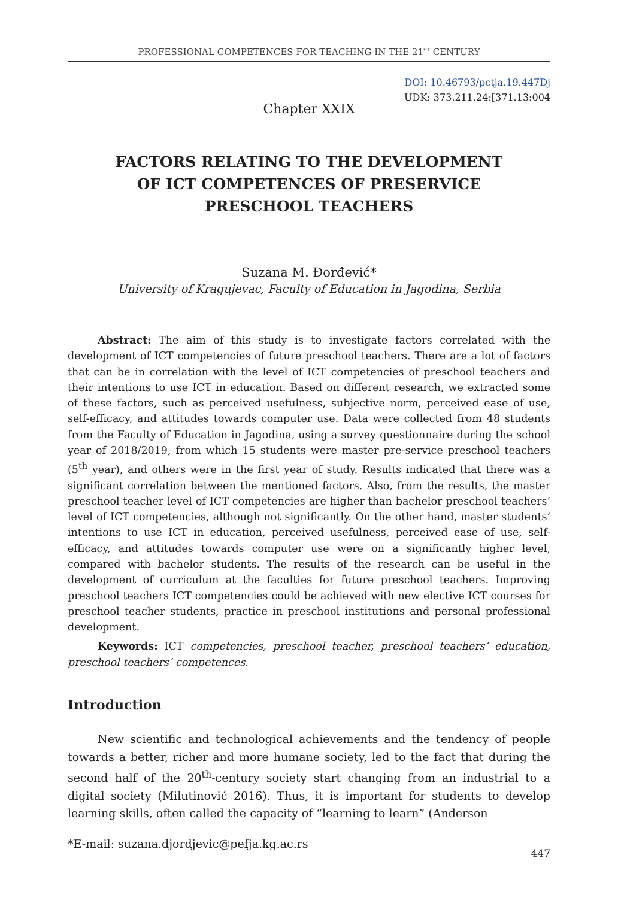PROFESSIONAL COMPETENCES FOR TEACHING IN THE 21<sup>ST</sup> CENTURY
DOI: 10.46793/pctja.19.447Dj
UDK: 373.211.24:[371.13:004
Chapter XXIX
FACTORS RELATING TO THE DEVELOPMENT
OF ICT COMPETENCES OF PRESERVICE
PRESCHOOL TEACHERS
Suzana M. Đorđević*
University of Kragujevac, Faculty of Education in Jagodina, Serbia
Abstract: The aim of this study is to investigate factors correlated with the development of ICT competencies of future preschool teachers. There are a lot of factors that can be in correlation with the level of ICT competencies of preschool teachers and their intentions to use ICT in education. Based on different research, we extracted some of these factors, such as perceived usefulness, subjective norm, perceived ease of use, self-efficacy, and attitudes towards computer use. Data were collected from 48 students from the Faculty of Education in Jagodina, using a survey questionnaire during the school year of 2018/2019, from which 15 students were master pre-service preschool teachers (5<sup>th</sup> year), and others were in the first year of study. Results indicated that there was a significant correlation between the mentioned factors. Also, from the results, the master preschool teacher level of ICT competencies are higher than bachelor preschool teachers’ level of ICT competencies, although not significantly. On the other hand, master students’ intentions to use ICT in education, perceived usefulness, perceived ease of use, self-efficacy, and attitudes towards computer use were on a significantly higher level, compared with bachelor students. The results of the research can be useful in the development of curriculum at the faculties for future preschool teachers. Improving preschool teachers ICT competencies could be achieved with new elective ICT courses for preschool teacher students, practice in preschool institutions and personal professional development.
Keywords: ICT competencies, preschool teacher, preschool teachers’ education, preschool teachers’ competences.
Introduction
New scientific and technological achievements and the tendency of people towards a better, richer and more humane society, led to the fact that during the second half of the 20<sup>th</sup>-century society start changing from an industrial to a digital society (Milutinović 2016). Thus, it is important for students to develop learning skills, often called the capacity of “learning to learn” (Anderson
*E-mail: suzana.djordjevic@pefja.kg.ac.rs
447